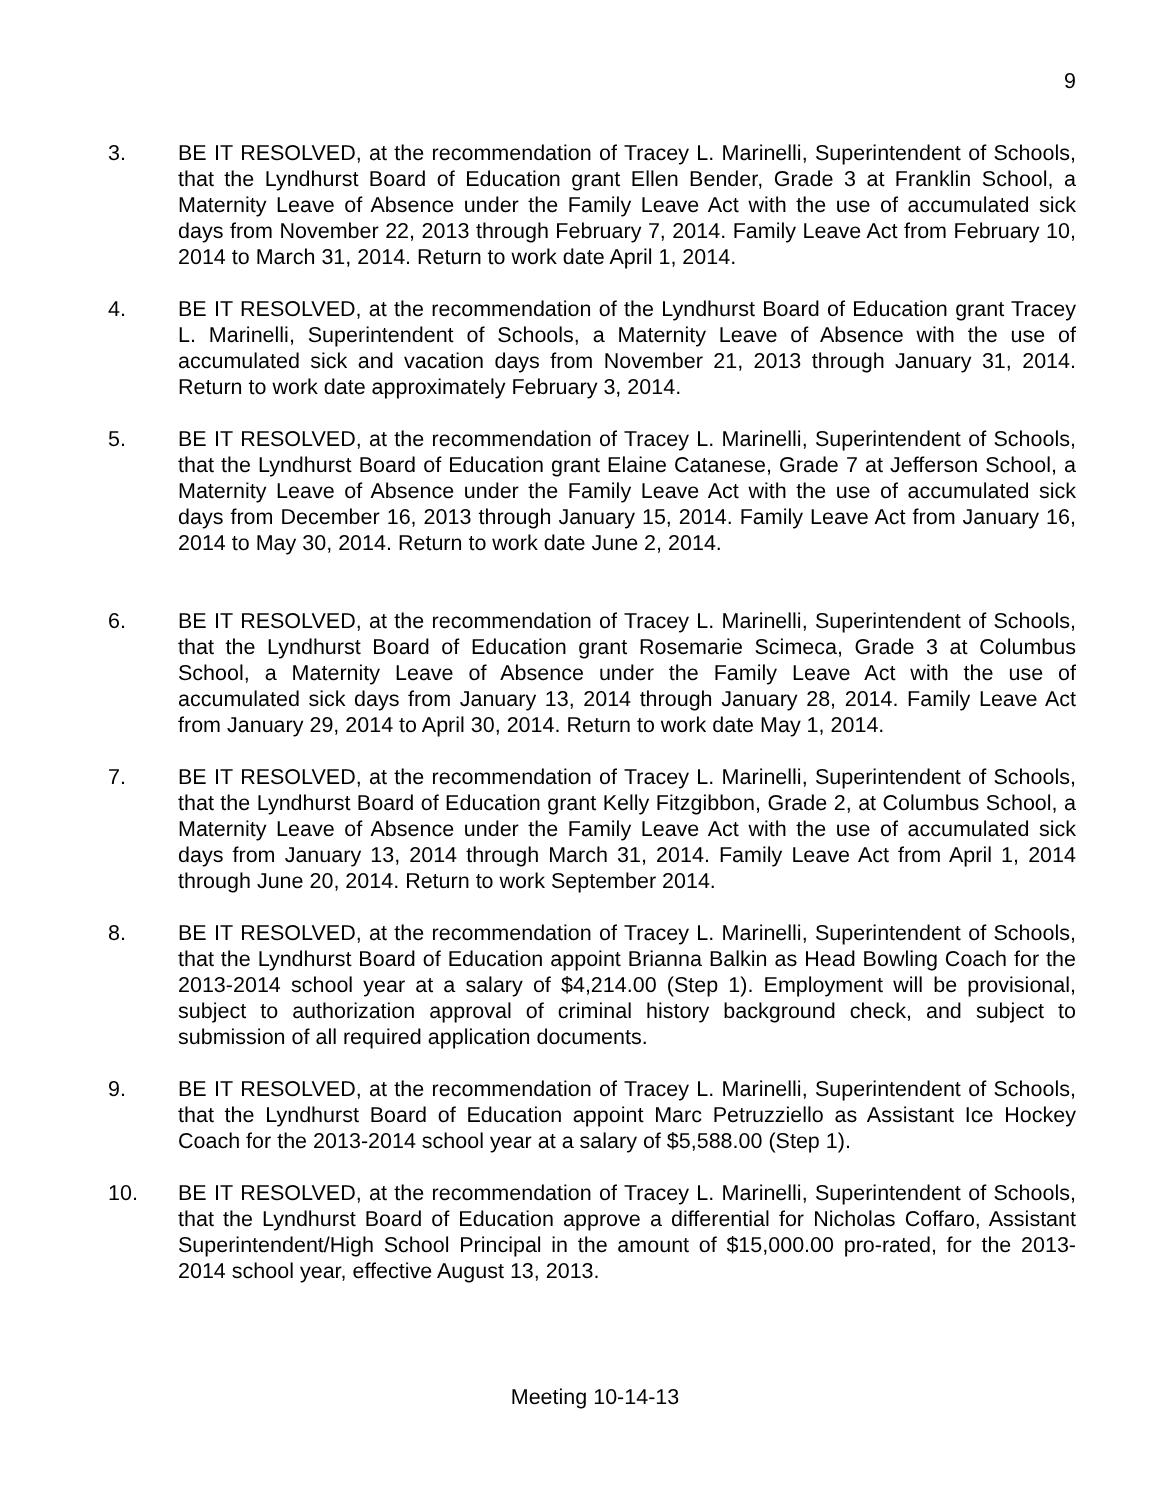9
3. BE IT RESOLVED, at the recommendation of Tracey L. Marinelli, Superintendent of Schools, that the Lyndhurst Board of Education grant Ellen Bender, Grade 3 at Franklin School, a Maternity Leave of Absence under the Family Leave Act with the use of accumulated sick days from November 22, 2013 through February 7, 2014. Family Leave Act from February 10, 2014 to March 31, 2014. Return to work date April 1, 2014.
4. BE IT RESOLVED, at the recommendation of the Lyndhurst Board of Education grant Tracey L. Marinelli, Superintendent of Schools, a Maternity Leave of Absence with the use of accumulated sick and vacation days from November 21, 2013 through January 31, 2014. Return to work date approximately February 3, 2014.
5. BE IT RESOLVED, at the recommendation of Tracey L. Marinelli, Superintendent of Schools, that the Lyndhurst Board of Education grant Elaine Catanese, Grade 7 at Jefferson School, a Maternity Leave of Absence under the Family Leave Act with the use of accumulated sick days from December 16, 2013 through January 15, 2014. Family Leave Act from January 16, 2014 to May 30, 2014. Return to work date June 2, 2014.
6. BE IT RESOLVED, at the recommendation of Tracey L. Marinelli, Superintendent of Schools, that the Lyndhurst Board of Education grant Rosemarie Scimeca, Grade 3 at Columbus School, a Maternity Leave of Absence under the Family Leave Act with the use of accumulated sick days from January 13, 2014 through January 28, 2014. Family Leave Act from January 29, 2014 to April 30, 2014. Return to work date May 1, 2014.
7. BE IT RESOLVED, at the recommendation of Tracey L. Marinelli, Superintendent of Schools, that the Lyndhurst Board of Education grant Kelly Fitzgibbon, Grade 2, at Columbus School, a Maternity Leave of Absence under the Family Leave Act with the use of accumulated sick days from January 13, 2014 through March 31, 2014. Family Leave Act from April 1, 2014 through June 20, 2014. Return to work September 2014.
8. BE IT RESOLVED, at the recommendation of Tracey L. Marinelli, Superintendent of Schools, that the Lyndhurst Board of Education appoint Brianna Balkin as Head Bowling Coach for the 2013-2014 school year at a salary of $4,214.00 (Step 1). Employment will be provisional, subject to authorization approval of criminal history background check, and subject to submission of all required application documents.
9. BE IT RESOLVED, at the recommendation of Tracey L. Marinelli, Superintendent of Schools, that the Lyndhurst Board of Education appoint Marc Petruzziello as Assistant Ice Hockey Coach for the 2013-2014 school year at a salary of $5,588.00 (Step 1).
10. BE IT RESOLVED, at the recommendation of Tracey L. Marinelli, Superintendent of Schools, that the Lyndhurst Board of Education approve a differential for Nicholas Coffaro, Assistant Superintendent/High School Principal in the amount of $15,000.00 pro-rated, for the 2013-2014 school year, effective August 13, 2013.
Meeting 10-14-13